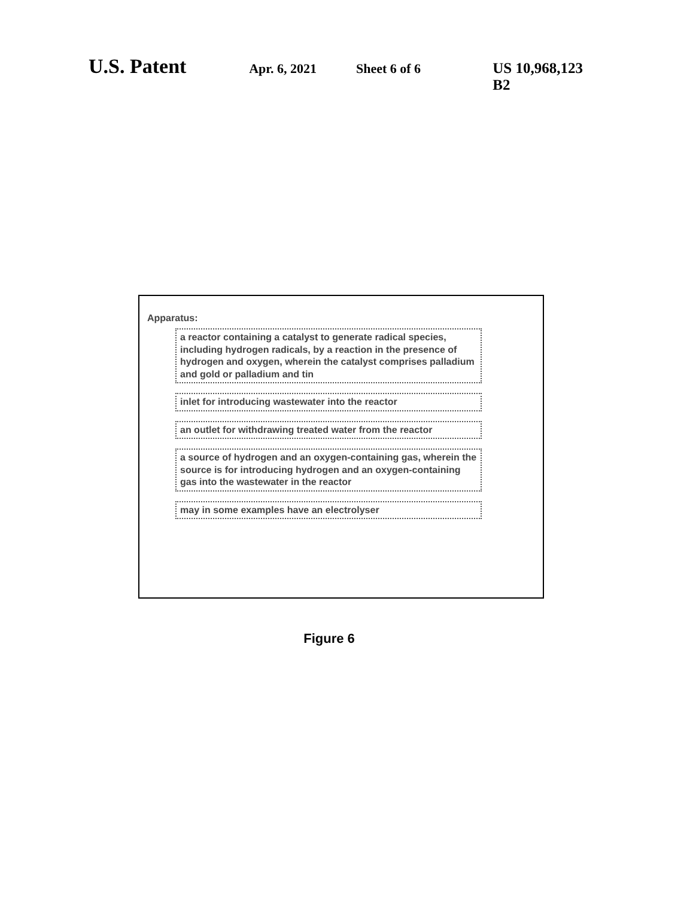U.S. Patent Apr. 6, 2021 Sheet 6 of 6 US 10,968,123 B2
Apparatus:
a reactor containing a catalyst to generate radical species, including hydrogen radicals, by a reaction in the presence of hydrogen and oxygen, wherein the catalyst comprises palladium and gold or palladium and tin
inlet for introducing wastewater into the reactor
an outlet for withdrawing treated water from the reactor
a source of hydrogen and an oxygen-containing gas, wherein the source is for introducing hydrogen and an oxygen-containing gas into the wastewater in the reactor
may in some examples have an electrolyser
Figure 6